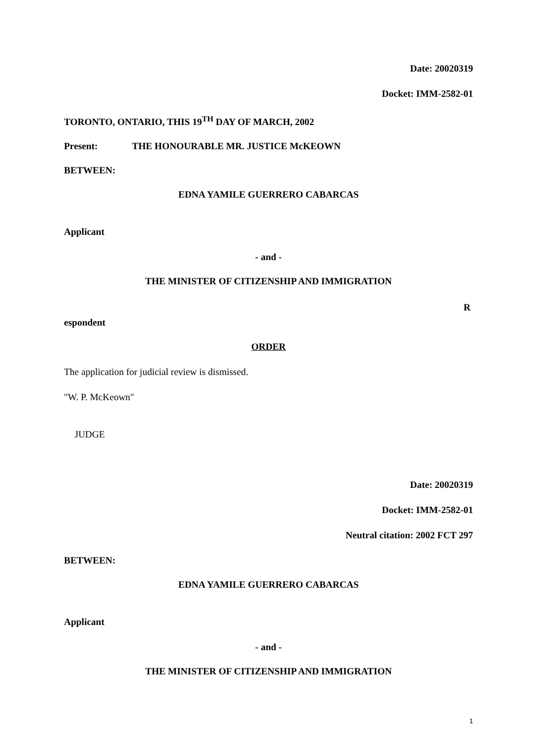Date: 20020319
Docket: IMM-2582-01
TORONTO, ONTARIO, THIS 19<sup>TH</sup> DAY OF MARCH, 2002
Present: THE HONOURABLE MR. JUSTICE McKEOWN
BETWEEN:
EDNA YAMILE GUERRERO CABARCAS
Applicant
- and -
THE MINISTER OF CITIZENSHIP AND IMMIGRATION
R
espondent
ORDER
The application for judicial review is dismissed.
"W. P. McKeown"
JUDGE
Date: 20020319
Docket: IMM-2582-01
Neutral citation: 2002 FCT 297
BETWEEN:
EDNA YAMILE GUERRERO CABARCAS
Applicant
- and -
THE MINISTER OF CITIZENSHIP AND IMMIGRATION
1